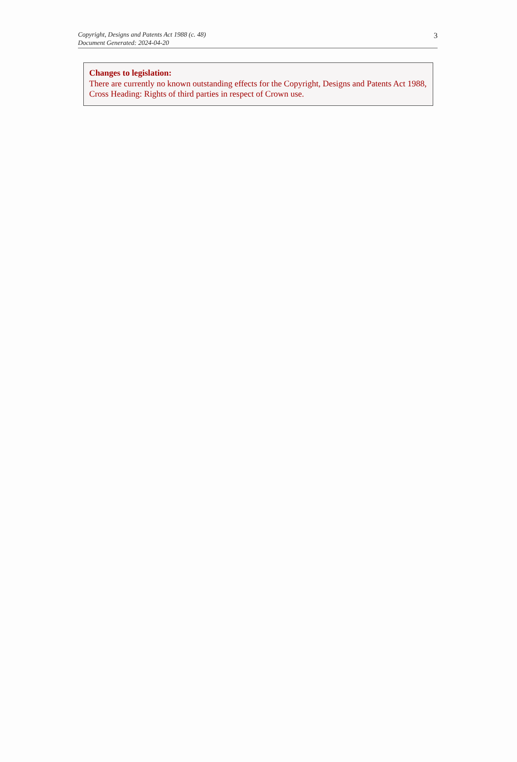Copyright, Designs and Patents Act 1988 (c. 48)
Document Generated: 2024-04-20
3
Changes to legislation:
There are currently no known outstanding effects for the Copyright, Designs and Patents Act 1988, Cross Heading: Rights of third parties in respect of Crown use.